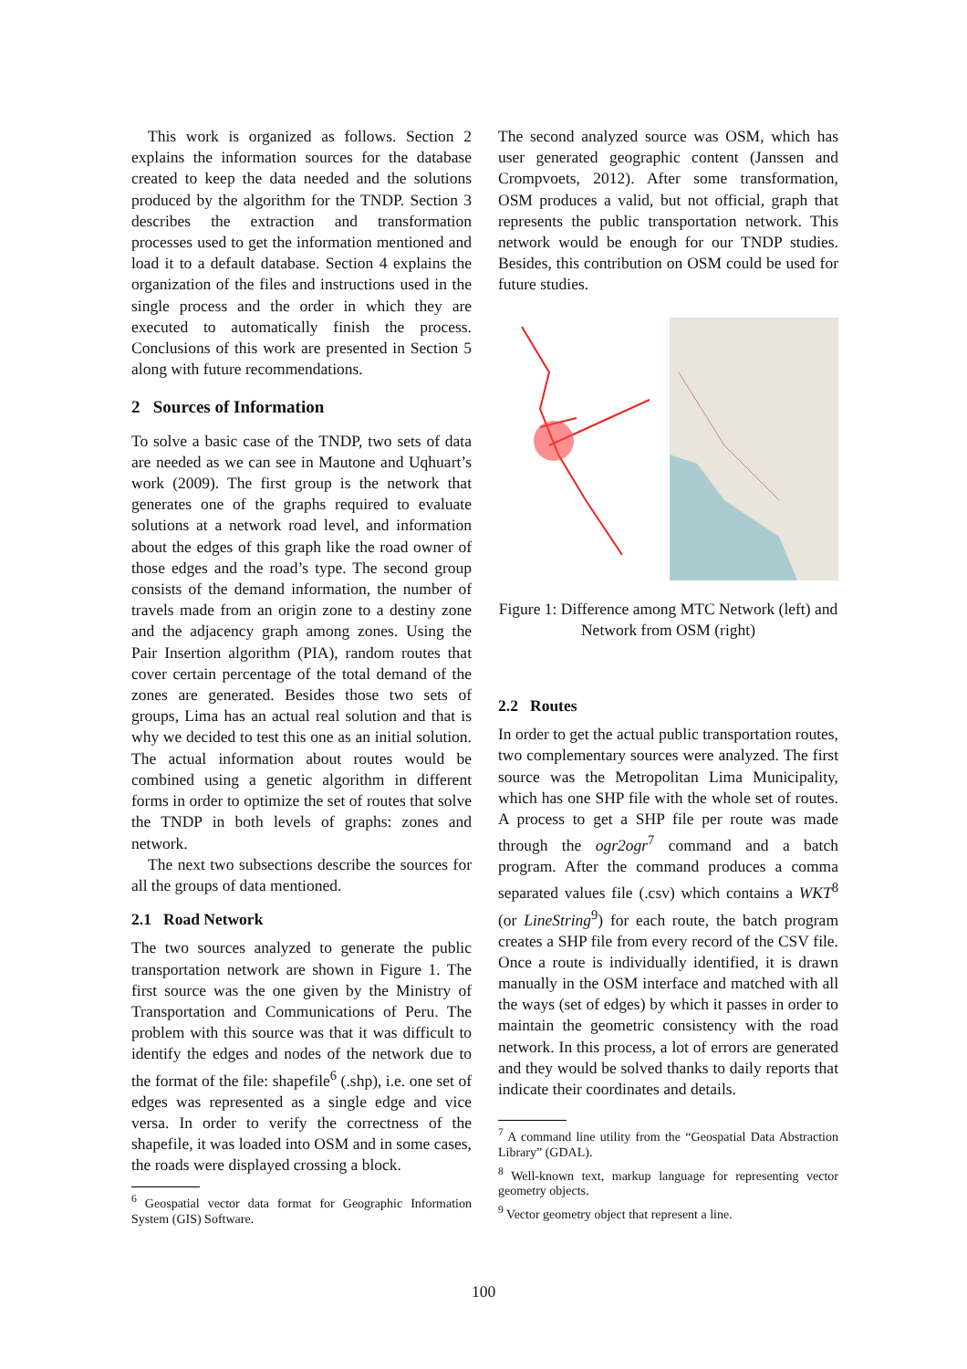This work is organized as follows. Section 2 explains the information sources for the database created to keep the data needed and the solutions produced by the algorithm for the TNDP. Section 3 describes the extraction and transformation processes used to get the information mentioned and load it to a default database. Section 4 explains the organization of the files and instructions used in the single process and the order in which they are executed to automatically finish the process. Conclusions of this work are presented in Section 5 along with future recommendations.
2 Sources of Information
To solve a basic case of the TNDP, two sets of data are needed as we can see in Mautone and Uqhuart’s work (2009). The first group is the network that generates one of the graphs required to evaluate solutions at a network road level, and information about the edges of this graph like the road owner of those edges and the road’s type. The second group consists of the demand information, the number of travels made from an origin zone to a destiny zone and the adjacency graph among zones. Using the Pair Insertion algorithm (PIA), random routes that cover certain percentage of the total demand of the zones are generated. Besides those two sets of groups, Lima has an actual real solution and that is why we decided to test this one as an initial solution. The actual information about routes would be combined using a genetic algorithm in different forms in order to optimize the set of routes that solve the TNDP in both levels of graphs: zones and network.
The next two subsections describe the sources for all the groups of data mentioned.
2.1 Road Network
The two sources analyzed to generate the public transportation network are shown in Figure 1. The first source was the one given by the Ministry of Transportation and Communications of Peru. The problem with this source was that it was difficult to identify the edges and nodes of the network due to the format of the file: shapefile<sup>6</sup> (.shp), i.e. one set of edges was represented as a single edge and vice versa. In order to verify the correctness of the shapefile, it was loaded into OSM and in some cases, the roads were displayed crossing a block.
<sup>6</sup> Geospatial vector data format for Geographic Information System (GIS) Software.
The second analyzed source was OSM, which has user generated geographic content (Janssen and Crompvoets, 2012). After some transformation, OSM produces a valid, but not official, graph that represents the public transportation network. This network would be enough for our TNDP studies. Besides, this contribution on OSM could be used for future studies.
Figure 1: Difference among MTC Network (left) and Network from OSM (right)
2.2 Routes
In order to get the actual public transportation routes, two complementary sources were analyzed. The first source was the Metropolitan Lima Municipality, which has one SHP file with the whole set of routes. A process to get a SHP file per route was made through the ogr2ogr<sup>7</sup> command and a batch program. After the command produces a comma separated values file (.csv) which contains a WKT<sup>8</sup> (or LineString<sup>9</sup>) for each route, the batch program creates a SHP file from every record of the CSV file. Once a route is individually identified, it is drawn manually in the OSM interface and matched with all the ways (set of edges) by which it passes in order to maintain the geometric consistency with the road network. In this process, a lot of errors are generated and they would be solved thanks to daily reports that indicate their coordinates and details.
<sup>7</sup> A command line utility from the “Geospatial Data Abstraction Library” (GDAL).
<sup>8</sup> Well-known text, markup language for representing vector geometry objects.
<sup>9</sup> Vector geometry object that represent a line.
100